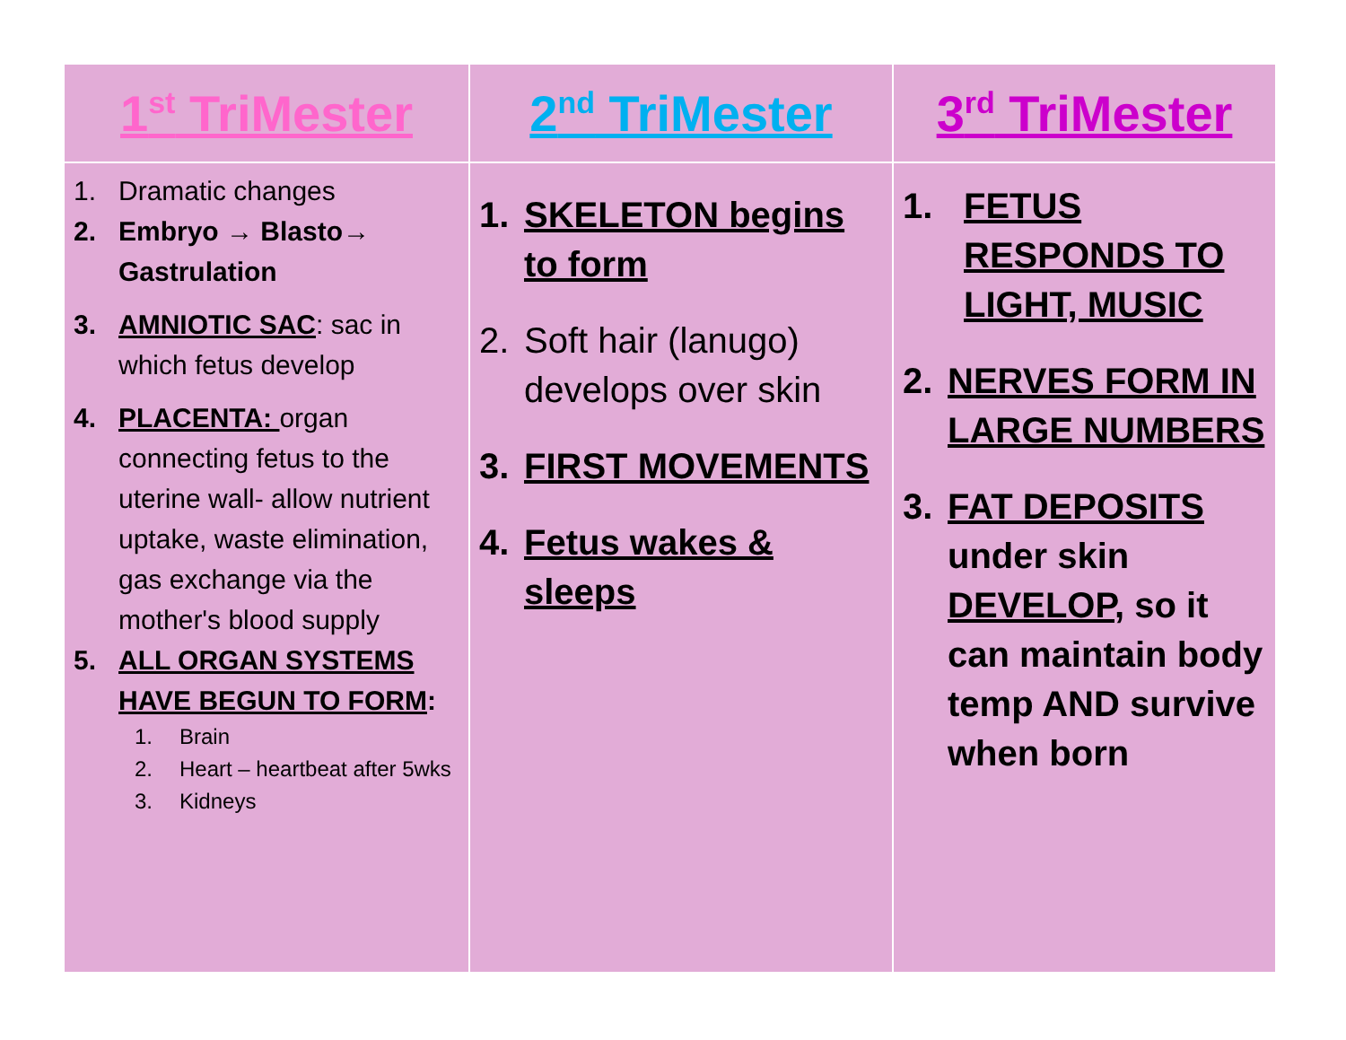| 1<sup>st</sup> TriMester | 2<sup>nd</sup> TriMester | 3<sup>rd</sup> TriMester |
| --- | --- | --- |
| 1. Dramatic changes 2. Embryo → Blasto→ Gastrulation 3. AMNIOTIC SAC : sac in which fetus develop 4. PLACENTA: organ connecting fetus to the uterine wall- allow nutrient uptake, waste elimination, gas exchange via the mother's blood supply 5. ALL ORGAN SYSTEMS HAVE BEGUN TO FORM : 1. Brain 2. Heart – heartbeat after 5wks 3. Kidneys | 1. SKELETON begins to form 2. Soft hair (lanugo) develops over skin 3. FIRST MOVEMENTS 4. Fetus wakes & sleeps | 1. FETUS RESPONDS TO LIGHT, MUSIC 2. NERVES FORM IN LARGE NUMBERS 3. FAT DEPOSITS under skin DEVELOP , so it can maintain body temp AND survive when born |